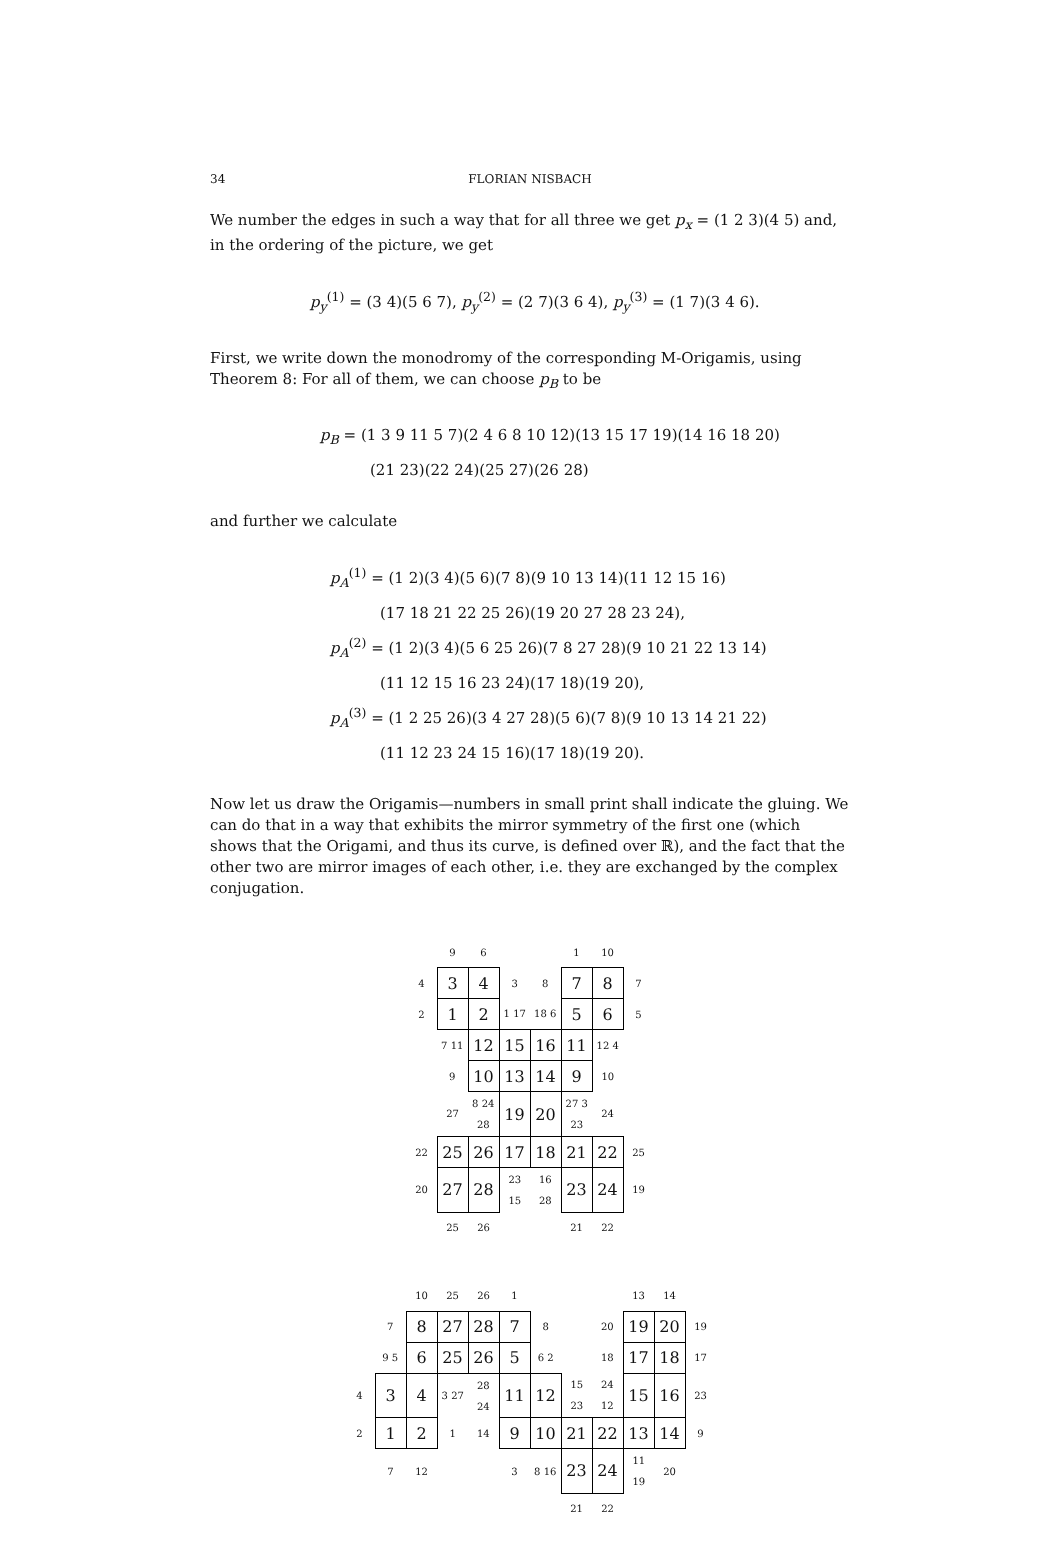34
FLORIAN NISBACH
We number the edges in such a way that for all three we get p<sub>x</sub> = (1 2 3)(4 5) and, in the ordering of the picture, we get
p<sub>y</sub><sup>(1)</sup> = (3 4)(5 6 7), p<sub>y</sub><sup>(2)</sup> = (2 7)(3 6 4), p<sub>y</sub><sup>(3)</sup> = (1 7)(3 4 6).
First, we write down the monodromy of the corresponding M-Origamis, using Theorem 8: For all of them, we can choose p<sub>B</sub> to be
p<sub>B</sub> = (1 3 9 11 5 7)(2 4 6 8 10 12)(13 15 17 19)(14 16 18 20)
(21 23)(22 24)(25 27)(26 28)
and further we calculate
p<sub>A</sub><sup>(1)</sup> = (1 2)(3 4)(5 6)(7 8)(9 10 13 14)(11 12 15 16)
(17 18 21 22 25 26)(19 20 27 28 23 24),
p<sub>A</sub><sup>(2)</sup> = (1 2)(3 4)(5 6 25 26)(7 8 27 28)(9 10 21 22 13 14)
(11 12 15 16 23 24)(17 18)(19 20),
p<sub>A</sub><sup>(3)</sup> = (1 2 25 26)(3 4 27 28)(5 6)(7 8)(9 10 13 14 21 22)
(11 12 23 24 15 16)(17 18)(19 20).
Now let us draw the Origamis—numbers in small print shall indicate the gluing. We can do that in a way that exhibits the mirror symmetry of the first one (which shows that the Origami, and thus its curve, is defined over ℝ), and the fact that the other two are mirror images of each other, i.e. they are exchanged by the complex conjugation.
| | 9 | 6 | | | 1 | 10 | |
| 4 | 3 | 4 | 3 | 8 | 7 | 8 | 7 |
| 2 | 1 | 2 | 1 17 | 18 6 | 5 | 6 | 5 |
| | 7 11 | 12 | 15 | 16 | 11 | 12 4 | |
| | 9 | 10 | 13 | 14 | 9 | 10 | |
| | 27 | 8 24 28 | 19 | 20 | 27 3 23 | 24 | |
| 22 | 25 | 26 | 17 | 18 | 21 | 22 | 25 |
| 20 | 27 | 28 | 23 15 | 16 28 | 23 | 24 | 19 |
| | 25 | 26 | | | 21 | 22 | |
| | | 10 | 25 | 26 | 1 | | | | 13 | 14 | |
| | 7 | 8 | 27 | 28 | 7 | 8 | | 20 | 19 | 20 | 19 |
| | 9 5 | 6 | 25 | 26 | 5 | 6 2 | | 18 | 17 | 18 | 17 |
| 4 | 3 | 4 | 3 27 | 28 24 | 11 | 12 | 15 23 | 24 12 | 15 | 16 | 23 |
| 2 | 1 | 2 | 1 | 14 | 9 | 10 | 21 | 22 | 13 | 14 | 9 |
| | 7 | 12 | | | 3 | 8 16 | 23 | 24 | 11 19 | 20 | |
| | | | | | | | 21 | 22 | | | |